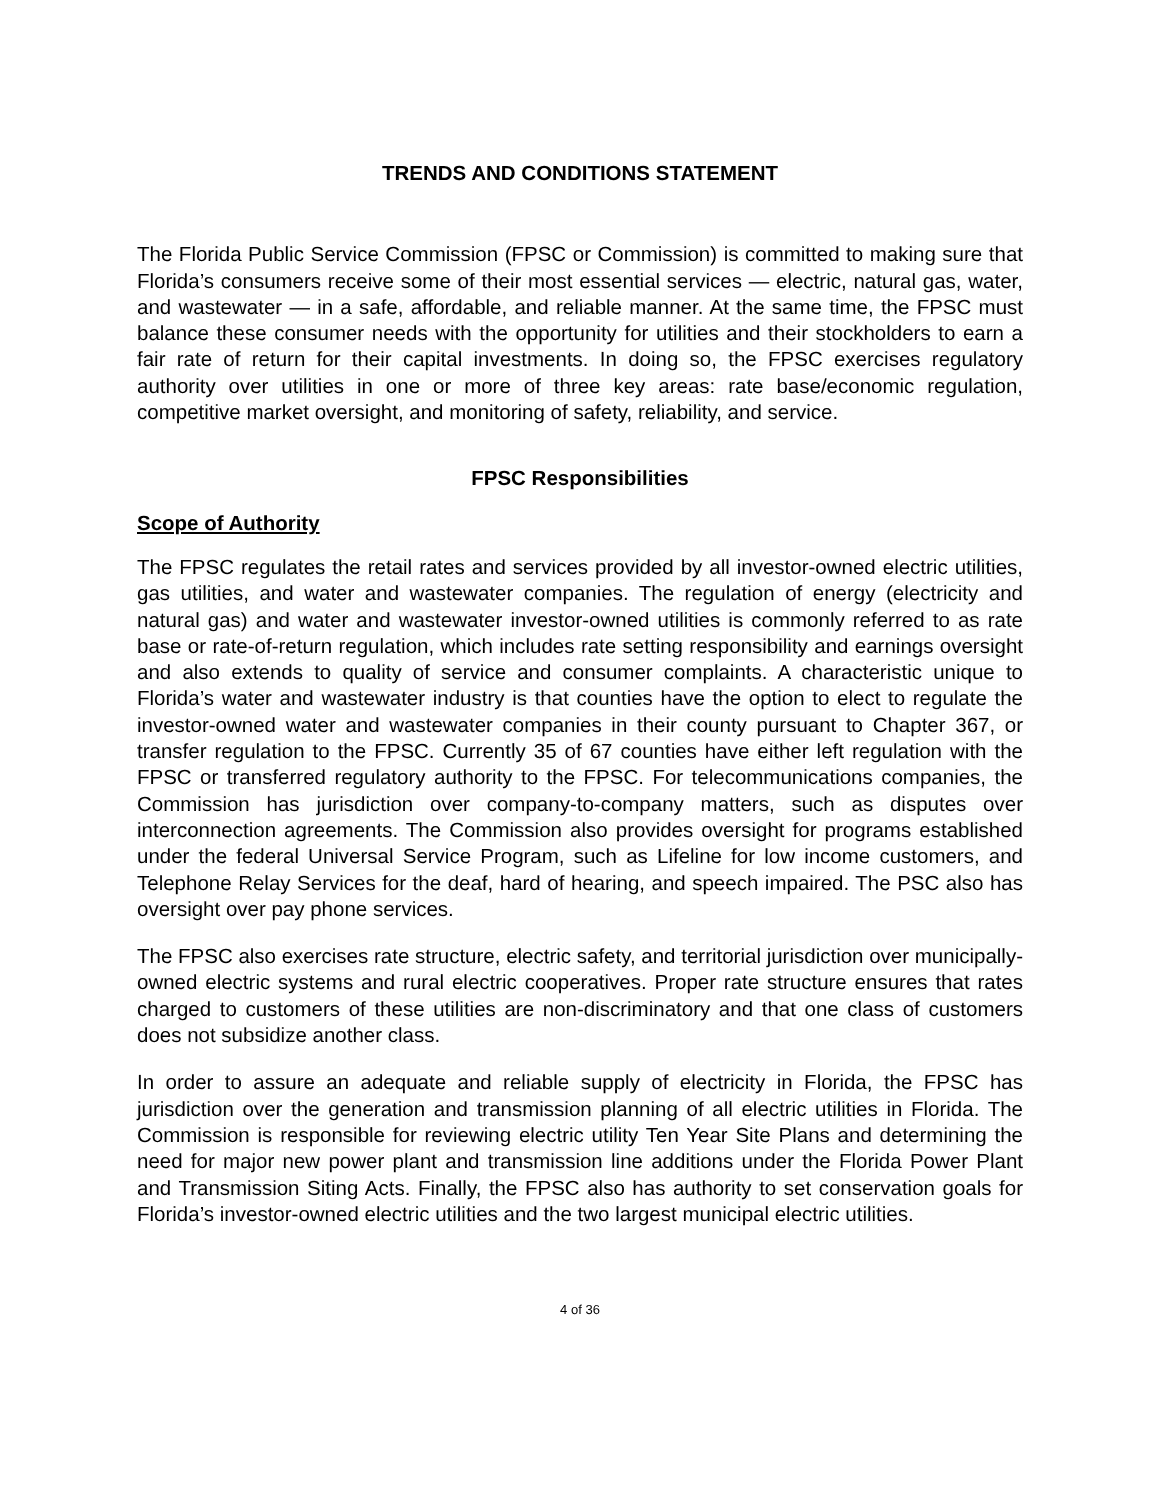TRENDS AND CONDITIONS STATEMENT
The Florida Public Service Commission (FPSC or Commission) is committed to making sure that Florida’s consumers receive some of their most essential services — electric, natural gas, water, and wastewater — in a safe, affordable, and reliable manner. At the same time, the FPSC must balance these consumer needs with the opportunity for utilities and their stockholders to earn a fair rate of return for their capital investments. In doing so, the FPSC exercises regulatory authority over utilities in one or more of three key areas: rate base/economic regulation, competitive market oversight, and monitoring of safety, reliability, and service.
FPSC Responsibilities
Scope of Authority
The FPSC regulates the retail rates and services provided by all investor-owned electric utilities, gas utilities, and water and wastewater companies. The regulation of energy (electricity and natural gas) and water and wastewater investor-owned utilities is commonly referred to as rate base or rate-of-return regulation, which includes rate setting responsibility and earnings oversight and also extends to quality of service and consumer complaints. A characteristic unique to Florida’s water and wastewater industry is that counties have the option to elect to regulate the investor-owned water and wastewater companies in their county pursuant to Chapter 367, or transfer regulation to the FPSC. Currently 35 of 67 counties have either left regulation with the FPSC or transferred regulatory authority to the FPSC. For telecommunications companies, the Commission has jurisdiction over company-to-company matters, such as disputes over interconnection agreements. The Commission also provides oversight for programs established under the federal Universal Service Program, such as Lifeline for low income customers, and Telephone Relay Services for the deaf, hard of hearing, and speech impaired. The PSC also has oversight over pay phone services.
The FPSC also exercises rate structure, electric safety, and territorial jurisdiction over municipally-owned electric systems and rural electric cooperatives. Proper rate structure ensures that rates charged to customers of these utilities are non-discriminatory and that one class of customers does not subsidize another class.
In order to assure an adequate and reliable supply of electricity in Florida, the FPSC has jurisdiction over the generation and transmission planning of all electric utilities in Florida. The Commission is responsible for reviewing electric utility Ten Year Site Plans and determining the need for major new power plant and transmission line additions under the Florida Power Plant and Transmission Siting Acts. Finally, the FPSC also has authority to set conservation goals for Florida’s investor-owned electric utilities and the two largest municipal electric utilities.
4 of 36